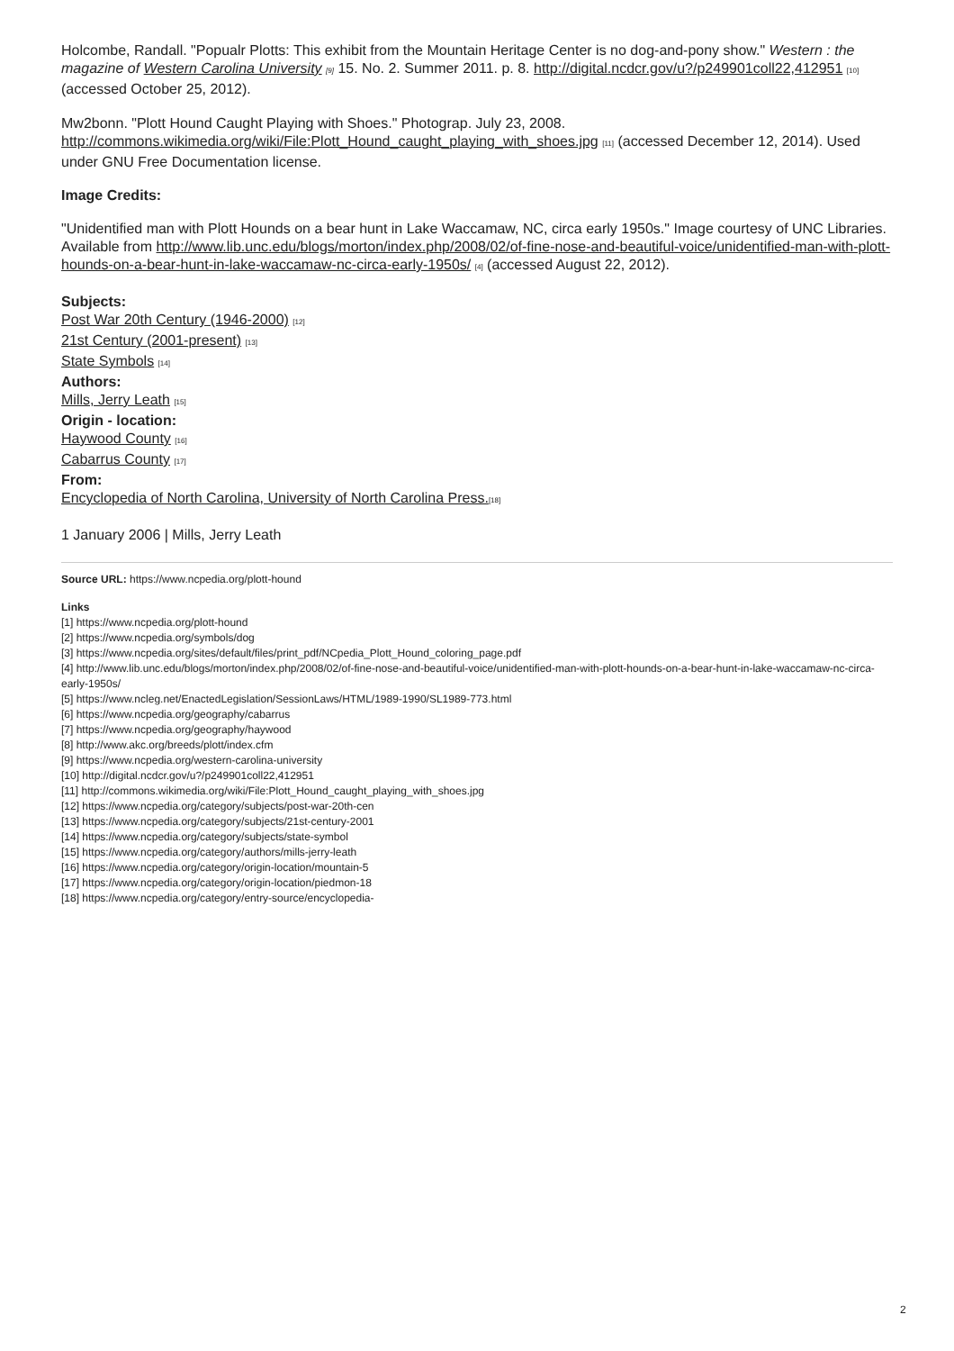Holcombe, Randall. "Popualr Plotts: This exhibit from the Mountain Heritage Center is no dog-and-pony show." Western : the magazine of Western Carolina University [9] 15. No. 2. Summer 2011. p. 8. http://digital.ncdcr.gov/u?/p249901coll22,412951 [10] (accessed October 25, 2012).
Mw2bonn. "Plott Hound Caught Playing with Shoes." Photograp. July 23, 2008. http://commons.wikimedia.org/wiki/File:Plott_Hound_caught_playing_with_shoes.jpg [11] (accessed December 12, 2014). Used under GNU Free Documentation license.
Image Credits:
"Unidentified man with Plott Hounds on a bear hunt in Lake Waccamaw, NC, circa early 1950s." Image courtesy of UNC Libraries. Available from http://www.lib.unc.edu/blogs/morton/index.php/2008/02/of-fine-nose-and-beautiful-voice/unidentified-man-with-plott-hounds-on-a-bear-hunt-in-lake-waccamaw-nc-circa-early-1950s/ [4] (accessed August 22, 2012).
Subjects:
Post War 20th Century (1946-2000) [12]
21st Century (2001-present) [13]
State Symbols [14]
Authors:
Mills, Jerry Leath [15]
Origin - location:
Haywood County [16]
Cabarrus County [17]
From:
Encyclopedia of North Carolina, University of North Carolina Press.[18]
1 January 2006 | Mills, Jerry Leath
Source URL: https://www.ncpedia.org/plott-hound
Links
[1] https://www.ncpedia.org/plott-hound
[2] https://www.ncpedia.org/symbols/dog
[3] https://www.ncpedia.org/sites/default/files/print_pdf/NCpedia_Plott_Hound_coloring_page.pdf
[4] http://www.lib.unc.edu/blogs/morton/index.php/2008/02/of-fine-nose-and-beautiful-voice/unidentified-man-with-plott-hounds-on-a-bear-hunt-in-lake-waccamaw-nc-circa-early-1950s/
[5] https://www.ncleg.net/EnactedLegislation/SessionLaws/HTML/1989-1990/SL1989-773.html
[6] https://www.ncpedia.org/geography/cabarrus
[7] https://www.ncpedia.org/geography/haywood
[8] http://www.akc.org/breeds/plott/index.cfm
[9] https://www.ncpedia.org/western-carolina-university
[10] http://digital.ncdcr.gov/u?/p249901coll22,412951
[11] http://commons.wikimedia.org/wiki/File:Plott_Hound_caught_playing_with_shoes.jpg
[12] https://www.ncpedia.org/category/subjects/post-war-20th-cen
[13] https://www.ncpedia.org/category/subjects/21st-century-2001
[14] https://www.ncpedia.org/category/subjects/state-symbol
[15] https://www.ncpedia.org/category/authors/mills-jerry-leath
[16] https://www.ncpedia.org/category/origin-location/mountain-5
[17] https://www.ncpedia.org/category/origin-location/piedmon-18
[18] https://www.ncpedia.org/category/entry-source/encyclopedia-
2